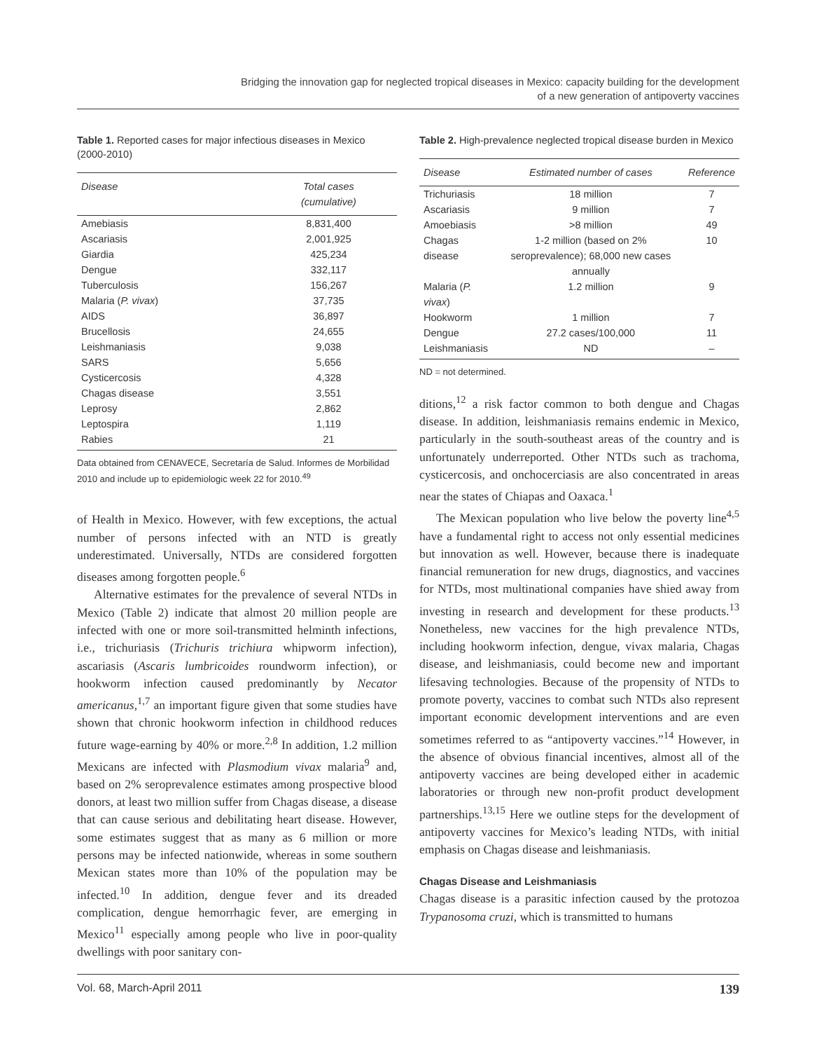Bridging the innovation gap for neglected tropical diseases in Mexico: capacity building for the development
of a new generation of antipoverty vaccines
Table 1. Reported cases for major infectious diseases in Mexico (2000-2010)
| Disease | Total cases (cumulative) |
| --- | --- |
| Amebiasis | 8,831,400 |
| Ascariasis | 2,001,925 |
| Giardia | 425,234 |
| Dengue | 332,117 |
| Tuberculosis | 156,267 |
| Malaria ( P. vivax ) | 37,735 |
| AIDS | 36,897 |
| Brucellosis | 24,655 |
| Leishmaniasis | 9,038 |
| SARS | 5,656 |
| Cysticercosis | 4,328 |
| Chagas disease | 3,551 |
| Leprosy | 2,862 |
| Leptospira | 1,119 |
| Rabies | 21 |
Data obtained from CENAVECE, Secretaría de Salud. Informes de Morbilidad 2010 and include up to epidemiologic week 22 for 2010.<sup>49</sup>
of Health in Mexico. However, with few exceptions, the actual number of persons infected with an NTD is greatly underestimated. Universally, NTDs are considered forgotten diseases among forgotten people.<sup>6</sup>
Alternative estimates for the prevalence of several NTDs in Mexico (Table 2) indicate that almost 20 million people are infected with one or more soil-transmitted helminth infections, i.e., trichuriasis (Trichuris trichiura whipworm infection), ascariasis (Ascaris lumbricoides roundworm infection), or hookworm infection caused predominantly by Necator americanus,<sup>1,7</sup> an important figure given that some studies have shown that chronic hookworm infection in childhood reduces future wage-earning by 40% or more.<sup>2,8</sup> In addition, 1.2 million Mexicans are infected with Plasmodium vivax malaria<sup>9</sup> and, based on 2% seroprevalence estimates among prospective blood donors, at least two million suffer from Chagas disease, a disease that can cause serious and debilitating heart disease. However, some estimates suggest that as many as 6 million or more persons may be infected nationwide, whereas in some southern Mexican states more than 10% of the population may be infected.<sup>10</sup> In addition, dengue fever and its dreaded complication, dengue hemorrhagic fever, are emerging in Mexico<sup>11</sup> especially among people who live in poor-quality dwellings with poor sanitary con-
Table 2. High-prevalence neglected tropical disease burden in Mexico
| Disease | Estimated number of cases | Reference |
| --- | --- | --- |
| Trichuriasis | 18 million | 7 |
| Ascariasis | 9 million | 7 |
| Amoebiasis | >8 million | 49 |
| Chagas disease | 1-2 million (based on 2% seroprevalence); 68,000 new cases annually | 10 |
| Malaria ( P. vivax ) | 1.2 million | 9 |
| Hookworm | 1 million | 7 |
| Dengue | 27.2 cases/100,000 | 11 |
| Leishmaniasis | ND | – |
ND = not determined.
ditions,<sup>12</sup> a risk factor common to both dengue and Chagas disease. In addition, leishmaniasis remains endemic in Mexico, particularly in the south-southeast areas of the country and is unfortunately underreported. Other NTDs such as trachoma, cysticercosis, and onchocerciasis are also concentrated in areas near the states of Chiapas and Oaxaca.<sup>1</sup>
The Mexican population who live below the poverty line<sup>4,5</sup> have a fundamental right to access not only essential medicines but innovation as well. However, because there is inadequate financial remuneration for new drugs, diagnostics, and vaccines for NTDs, most multinational companies have shied away from investing in research and development for these products.<sup>13</sup> Nonetheless, new vaccines for the high prevalence NTDs, including hookworm infection, dengue, vivax malaria, Chagas disease, and leishmaniasis, could become new and important lifesaving technologies. Because of the propensity of NTDs to promote poverty, vaccines to combat such NTDs also represent important economic development interventions and are even sometimes referred to as “antipoverty vaccines.”<sup>14</sup> However, in the absence of obvious financial incentives, almost all of the antipoverty vaccines are being developed either in academic laboratories or through new non-profit product development partnerships.<sup>13,15</sup> Here we outline steps for the development of antipoverty vaccines for Mexico’s leading NTDs, with initial emphasis on Chagas disease and leishmaniasis.
Chagas Disease and Leishmaniasis
Chagas disease is a parasitic infection caused by the protozoa Trypanosoma cruzi, which is transmitted to humans
Vol. 68, March-April 2011 139